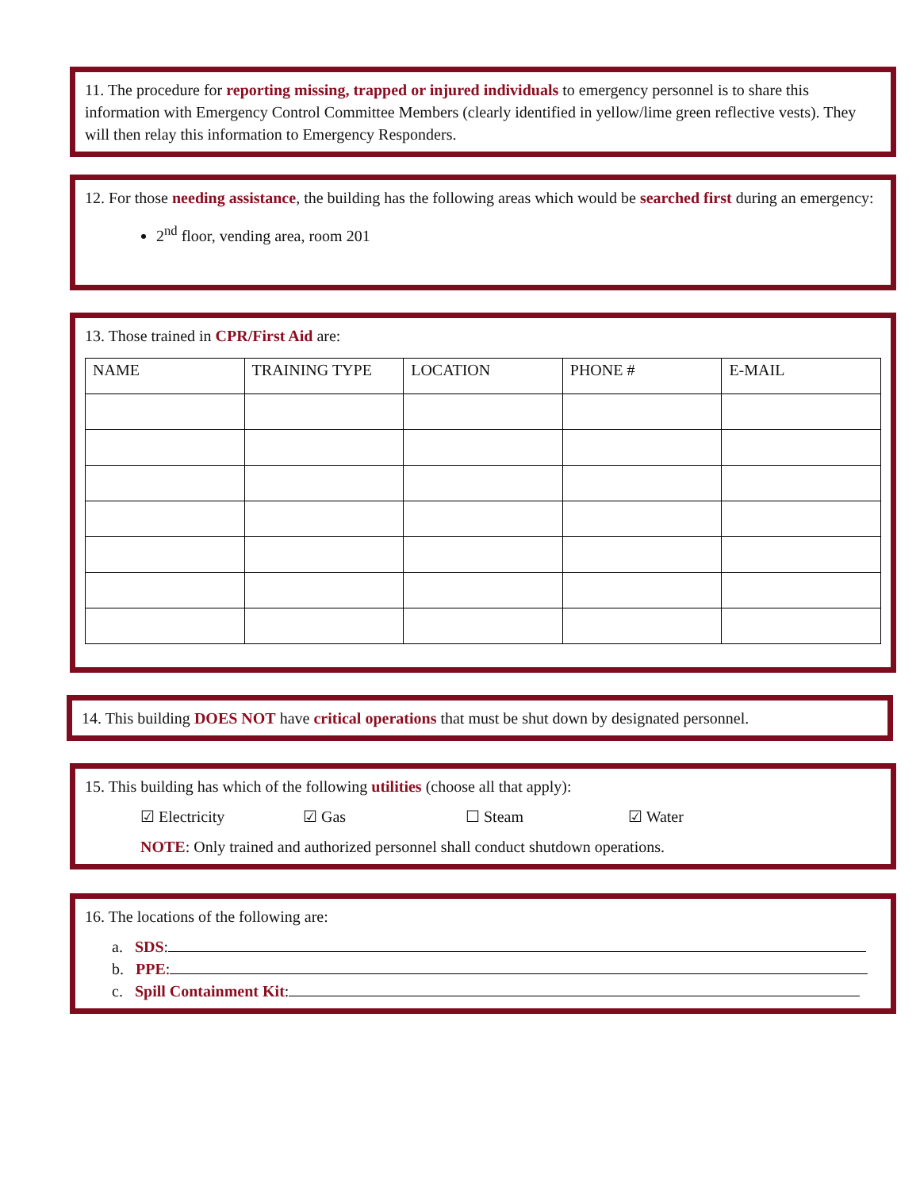11. The procedure for reporting missing, trapped or injured individuals to emergency personnel is to share this information with Emergency Control Committee Members (clearly identified in yellow/lime green reflective vests). They will then relay this information to Emergency Responders.
12. For those needing assistance, the building has the following areas which would be searched first during an emergency:
2<sup>nd</sup> floor, vending area, room 201
13. Those trained in CPR/First Aid are:
| NAME | TRAINING TYPE | LOCATION | PHONE # | E-MAIL |
| --- | --- | --- | --- | --- |
14. This building DOES NOT have critical operations that must be shut down by designated personnel.
15. This building has which of the following utilities (choose all that apply):
☑ Electricity ☑ Gas ☐ Steam ☑ Water
NOTE: Only trained and authorized personnel shall conduct shutdown operations.
16. The locations of the following are:
a. SDS:
b. PPE:
c. Spill Containment Kit: